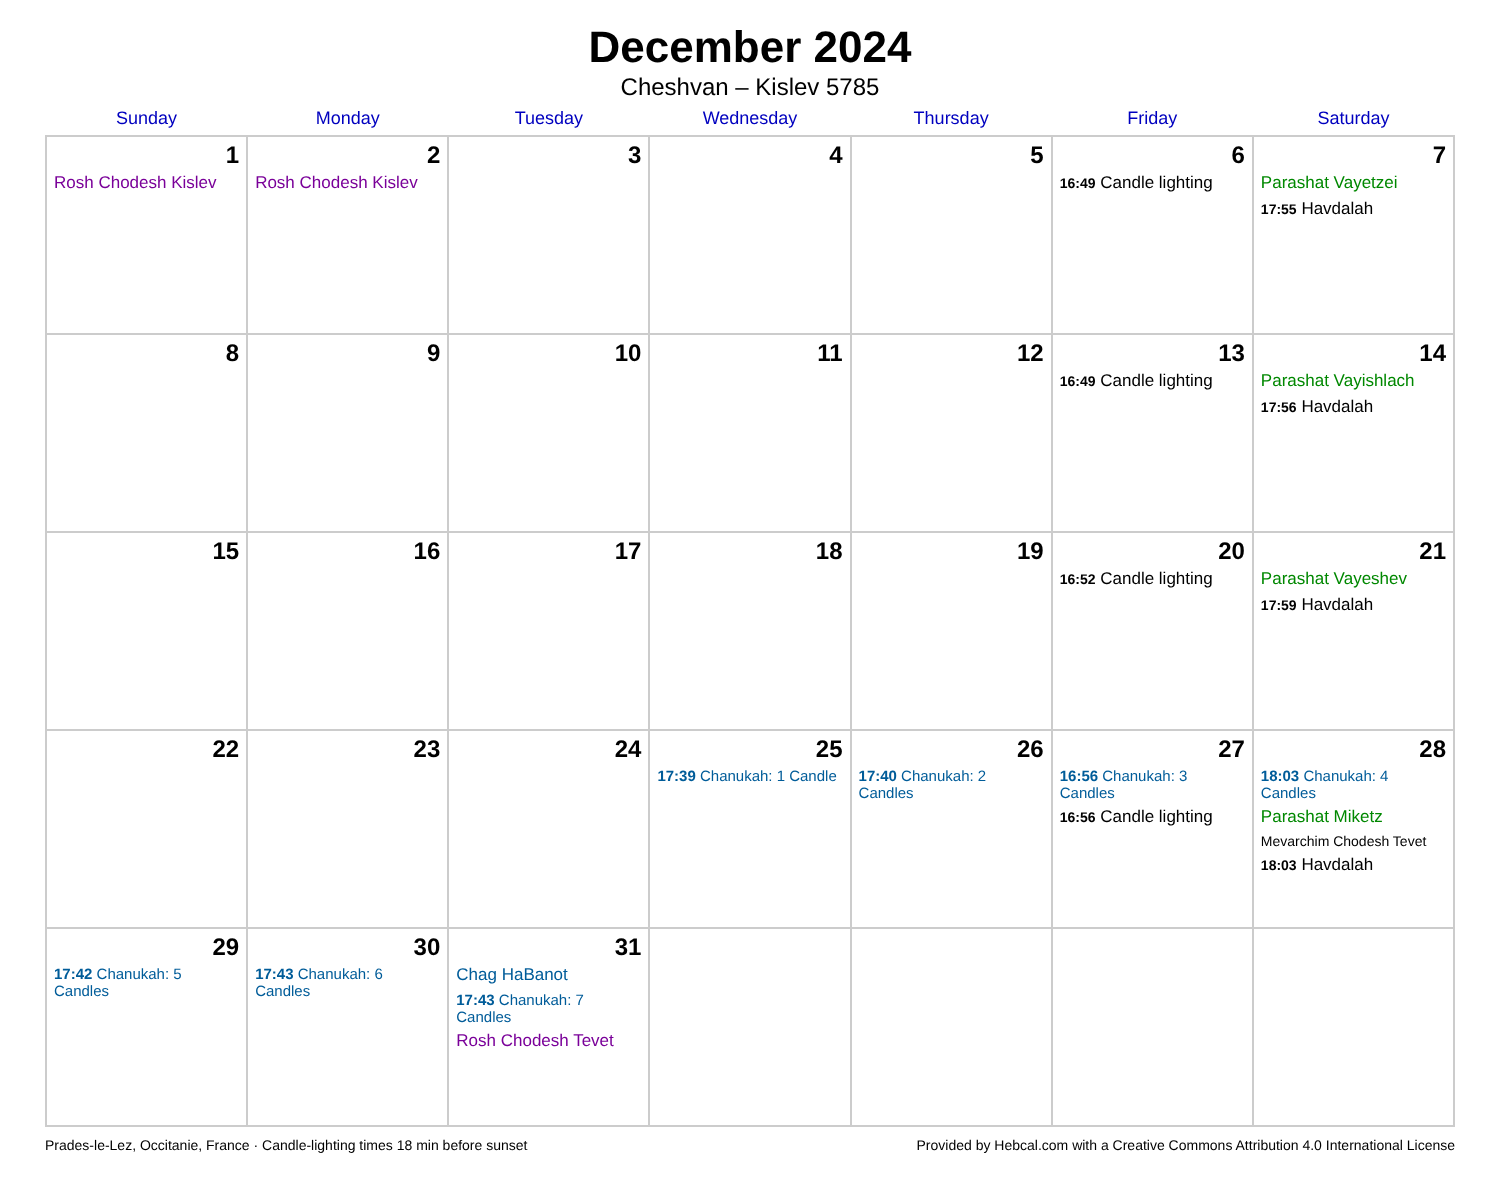December 2024
Cheshvan – Kislev 5785
| Sunday | Monday | Tuesday | Wednesday | Thursday | Friday | Saturday |
| --- | --- | --- | --- | --- | --- | --- |
| 1 Rosh Chodesh Kislev | 2 Rosh Chodesh Kislev | 3 | 4 | 5 | 6 16:49 Candle lighting | 7 Parashat Vayetzei 17:55 Havdalah |
| 8 | 9 | 10 | 11 | 12 | 13 16:49 Candle lighting | 14 Parashat Vayishlach 17:56 Havdalah |
| 15 | 16 | 17 | 18 | 19 | 20 16:52 Candle lighting | 21 Parashat Vayeshev 17:59 Havdalah |
| 22 | 23 | 24 | 25 17:39 Chanukah: 1 Candle | 26 17:40 Chanukah: 2 Candles | 27 16:56 Chanukah: 3 Candles 16:56 Candle lighting | 28 18:03 Chanukah: 4 Candles Parashat Miketz Mevarchim Chodesh Tevet 18:03 Havdalah |
| 29 17:42 Chanukah: 5 Candles | 30 17:43 Chanukah: 6 Candles | 31 Chag HaBanot 17:43 Chanukah: 7 Candles Rosh Chodesh Tevet | | | | |
Prades-le-Lez, Occitanie, France · Candle-lighting times 18 min before sunset Provided by Hebcal.com with a Creative Commons Attribution 4.0 International License